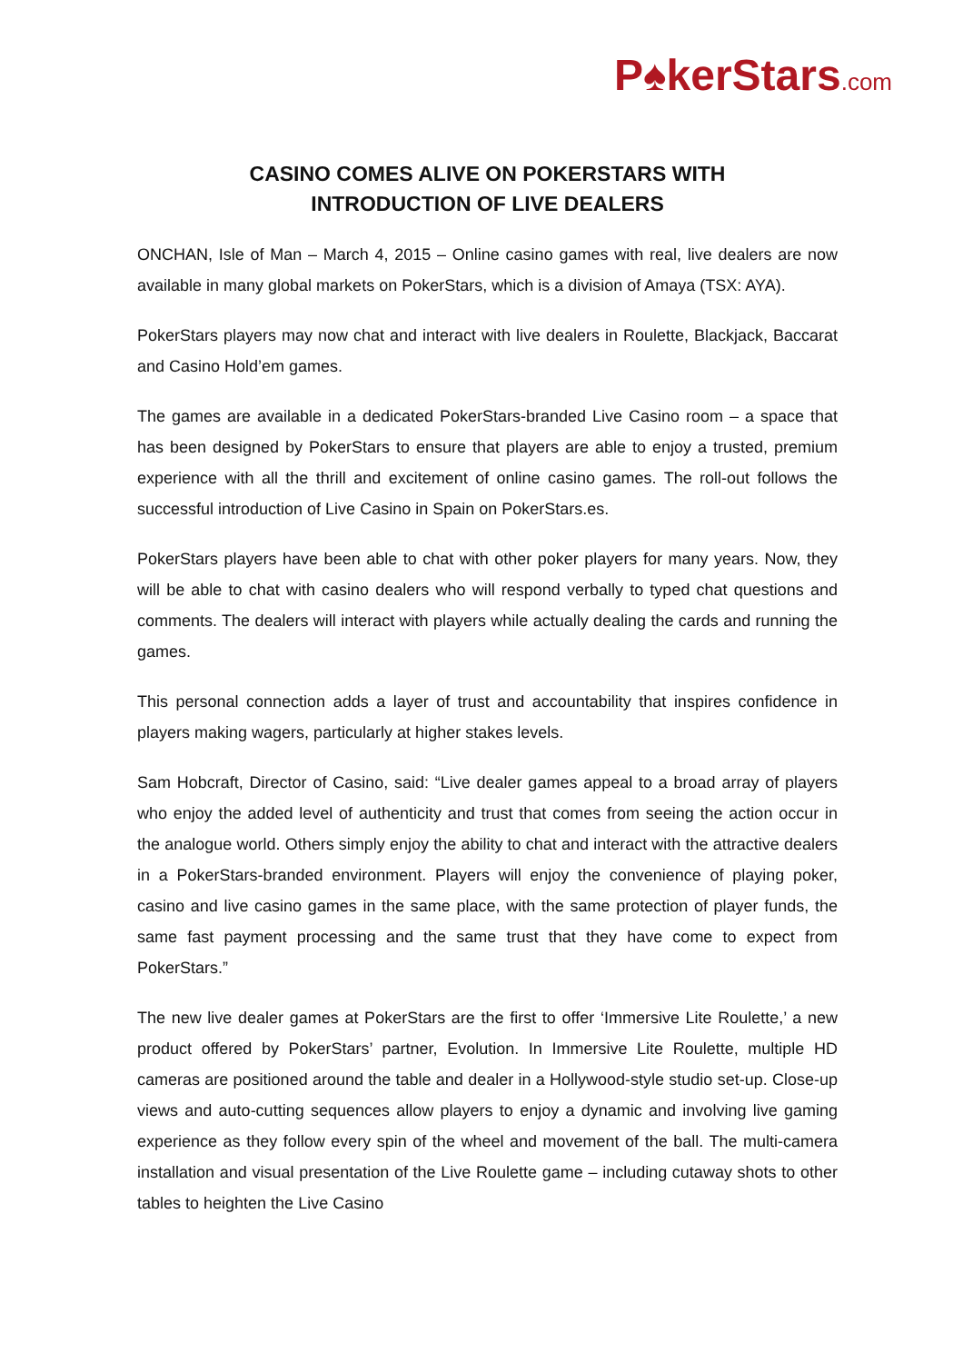P♠kerStars.com
CASINO COMES ALIVE ON POKERSTARS WITH
INTRODUCTION OF LIVE DEALERS
ONCHAN, Isle of Man – March 4, 2015 – Online casino games with real, live dealers are now available in many global markets on PokerStars, which is a division of Amaya (TSX: AYA).
PokerStars players may now chat and interact with live dealers in Roulette, Blackjack, Baccarat and Casino Hold’em games.
The games are available in a dedicated PokerStars-branded Live Casino room – a space that has been designed by PokerStars to ensure that players are able to enjoy a trusted, premium experience with all the thrill and excitement of online casino games. The roll-out follows the successful introduction of Live Casino in Spain on PokerStars.es.
PokerStars players have been able to chat with other poker players for many years. Now, they will be able to chat with casino dealers who will respond verbally to typed chat questions and comments. The dealers will interact with players while actually dealing the cards and running the games.
This personal connection adds a layer of trust and accountability that inspires confidence in players making wagers, particularly at higher stakes levels.
Sam Hobcraft, Director of Casino, said: “Live dealer games appeal to a broad array of players who enjoy the added level of authenticity and trust that comes from seeing the action occur in the analogue world. Others simply enjoy the ability to chat and interact with the attractive dealers in a PokerStars-branded environment. Players will enjoy the convenience of playing poker, casino and live casino games in the same place, with the same protection of player funds, the same fast payment processing and the same trust that they have come to expect from PokerStars.”
The new live dealer games at PokerStars are the first to offer ‘Immersive Lite Roulette,’ a new product offered by PokerStars’ partner, Evolution. In Immersive Lite Roulette, multiple HD cameras are positioned around the table and dealer in a Hollywood-style studio set-up. Close-up views and auto-cutting sequences allow players to enjoy a dynamic and involving live gaming experience as they follow every spin of the wheel and movement of the ball. The multi-camera installation and visual presentation of the Live Roulette game – including cutaway shots to other tables to heighten the Live Casino